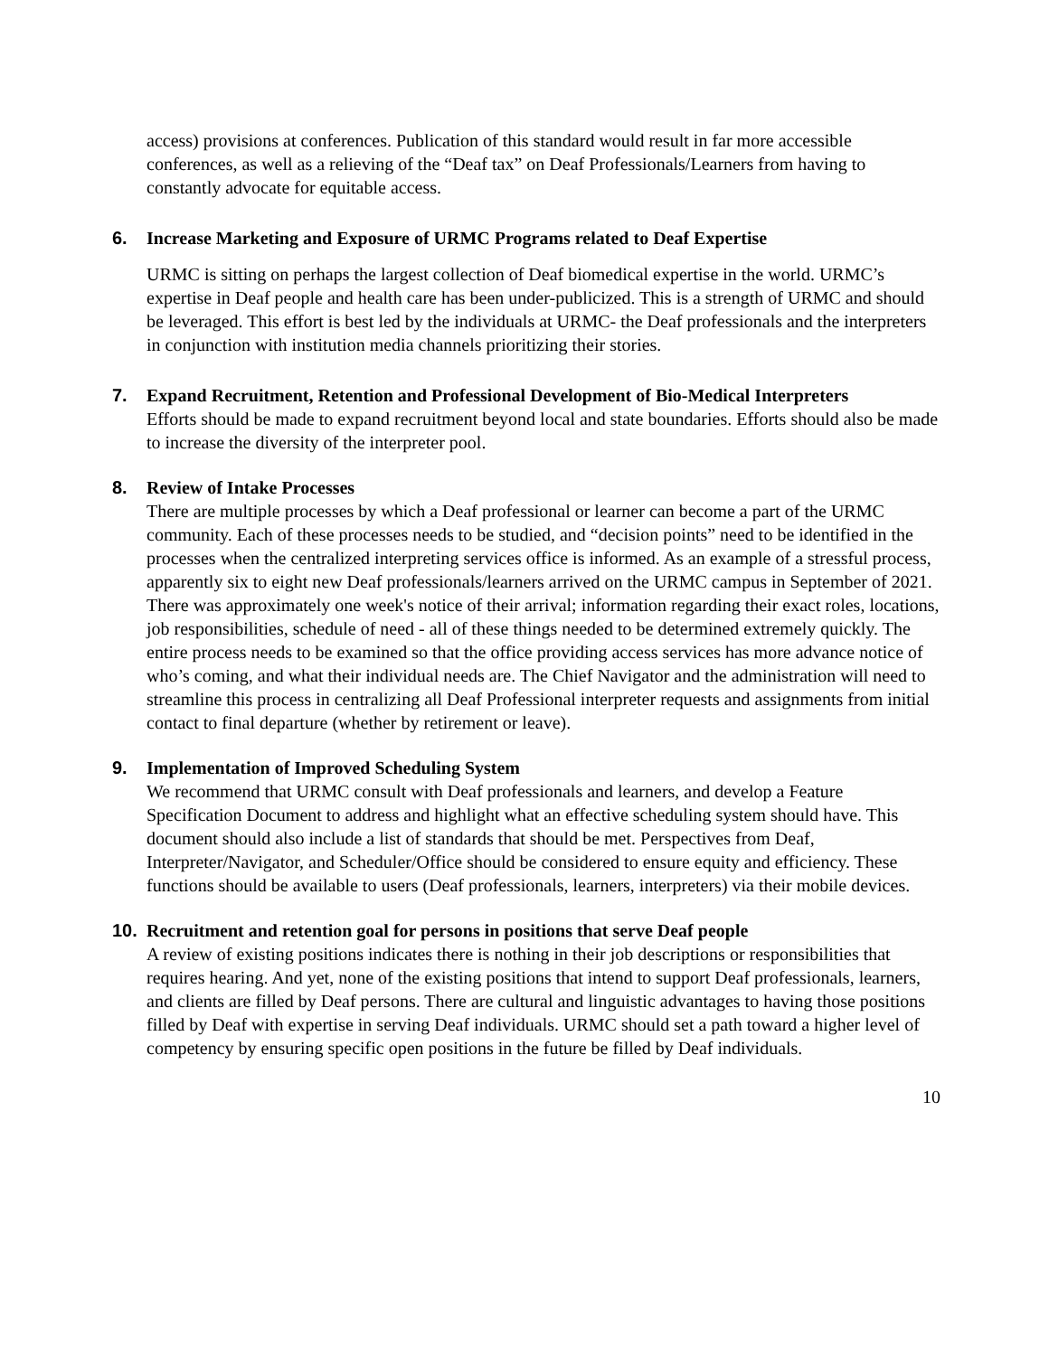access) provisions at conferences. Publication of this standard would result in far more accessible conferences, as well as a relieving of the “Deaf tax” on Deaf Professionals/Learners from having to constantly advocate for equitable access.
6. Increase Marketing and Exposure of URMC Programs related to Deaf Expertise
URMC is sitting on perhaps the largest collection of Deaf biomedical expertise in the world. URMC’s expertise in Deaf people and health care has been under-publicized. This is a strength of URMC and should be leveraged. This effort is best led by the individuals at URMC- the Deaf professionals and the interpreters in conjunction with institution media channels prioritizing their stories.
7. Expand Recruitment, Retention and Professional Development of Bio-Medical Interpreters
Efforts should be made to expand recruitment beyond local and state boundaries. Efforts should also be made to increase the diversity of the interpreter pool.
8. Review of Intake Processes
There are multiple processes by which a Deaf professional or learner can become a part of the URMC community. Each of these processes needs to be studied, and “decision points” need to be identified in the processes when the centralized interpreting services office is informed. As an example of a stressful process, apparently six to eight new Deaf professionals/learners arrived on the URMC campus in September of 2021. There was approximately one week's notice of their arrival; information regarding their exact roles, locations, job responsibilities, schedule of need - all of these things needed to be determined extremely quickly. The entire process needs to be examined so that the office providing access services has more advance notice of who’s coming, and what their individual needs are. The Chief Navigator and the administration will need to streamline this process in centralizing all Deaf Professional interpreter requests and assignments from initial contact to final departure (whether by retirement or leave).
9. Implementation of Improved Scheduling System
We recommend that URMC consult with Deaf professionals and learners, and develop a Feature Specification Document to address and highlight what an effective scheduling system should have. This document should also include a list of standards that should be met. Perspectives from Deaf, Interpreter/Navigator, and Scheduler/Office should be considered to ensure equity and efficiency. These functions should be available to users (Deaf professionals, learners, interpreters) via their mobile devices.
10. Recruitment and retention goal for persons in positions that serve Deaf people
A review of existing positions indicates there is nothing in their job descriptions or responsibilities that requires hearing. And yet, none of the existing positions that intend to support Deaf professionals, learners, and clients are filled by Deaf persons. There are cultural and linguistic advantages to having those positions filled by Deaf with expertise in serving Deaf individuals. URMC should set a path toward a higher level of competency by ensuring specific open positions in the future be filled by Deaf individuals.
10